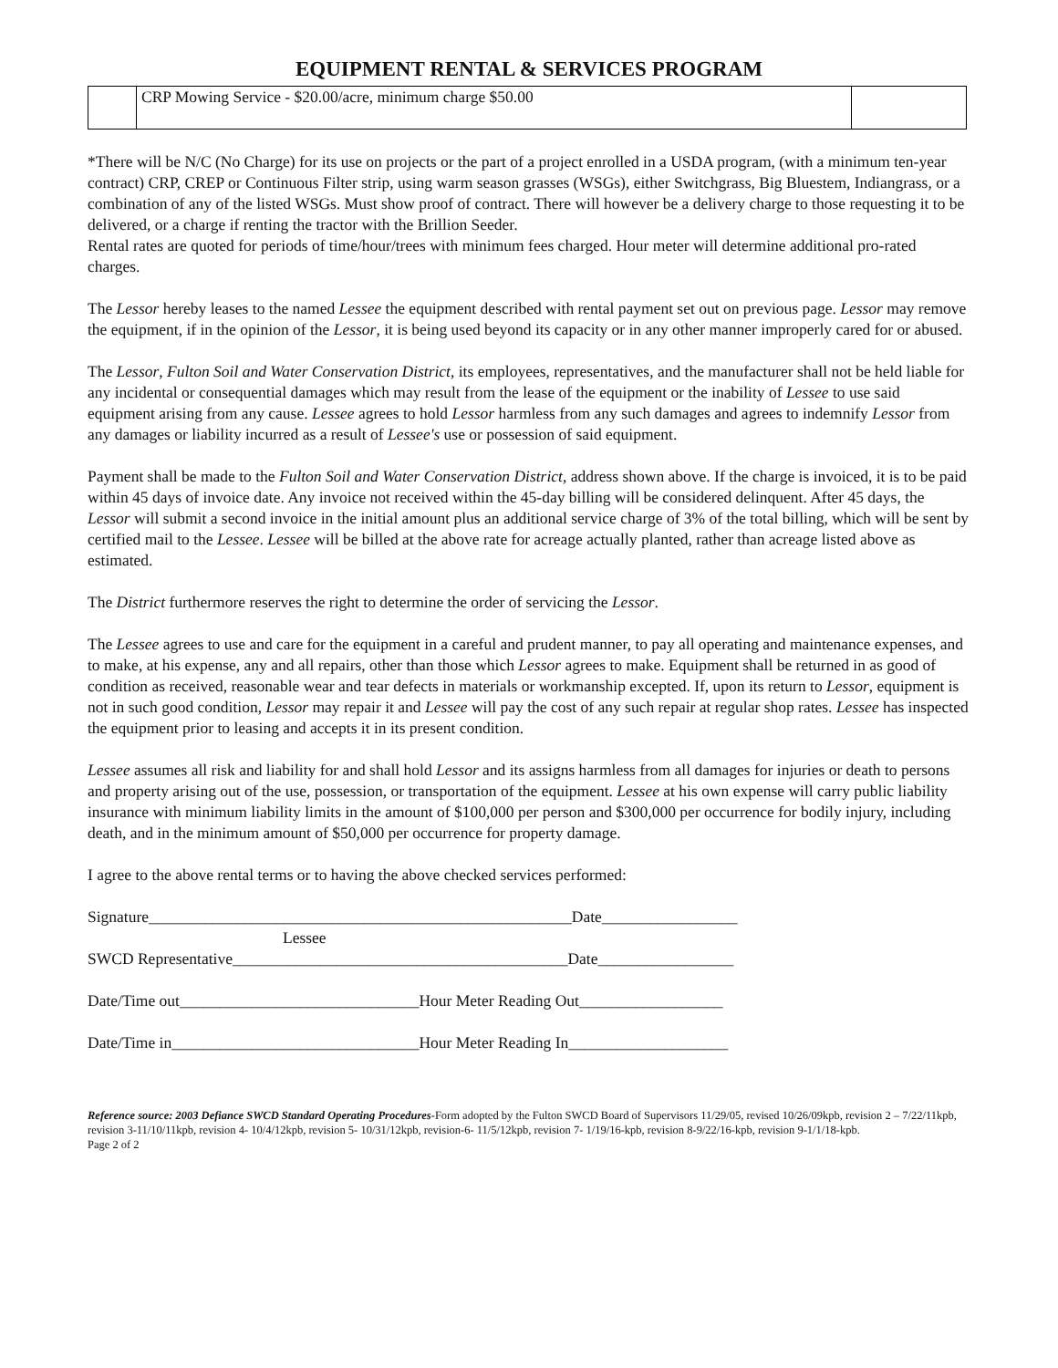EQUIPMENT RENTAL & SERVICES PROGRAM
| | CRP Mowing Service - $20.00/acre, minimum charge $50.00 | |
*There will be N/C (No Charge) for its use on projects or the part of a project enrolled in a USDA program, (with a minimum ten-year contract) CRP, CREP or Continuous Filter strip, using warm season grasses (WSGs), either Switchgrass, Big Bluestem, Indiangrass, or a combination of any of the listed WSGs. Must show proof of contract. There will however be a delivery charge to those requesting it to be delivered, or a charge if renting the tractor with the Brillion Seeder.
Rental rates are quoted for periods of time/hour/trees with minimum fees charged. Hour meter will determine additional pro-rated charges.
The Lessor hereby leases to the named Lessee the equipment described with rental payment set out on previous page. Lessor may remove the equipment, if in the opinion of the Lessor, it is being used beyond its capacity or in any other manner improperly cared for or abused.
The Lessor, Fulton Soil and Water Conservation District, its employees, representatives, and the manufacturer shall not be held liable for any incidental or consequential damages which may result from the lease of the equipment or the inability of Lessee to use said equipment arising from any cause. Lessee agrees to hold Lessor harmless from any such damages and agrees to indemnify Lessor from any damages or liability incurred as a result of Lessee's use or possession of said equipment.
Payment shall be made to the Fulton Soil and Water Conservation District, address shown above. If the charge is invoiced, it is to be paid within 45 days of invoice date. Any invoice not received within the 45-day billing will be considered delinquent. After 45 days, the Lessor will submit a second invoice in the initial amount plus an additional service charge of 3% of the total billing, which will be sent by certified mail to the Lessee. Lessee will be billed at the above rate for acreage actually planted, rather than acreage listed above as estimated.
The District furthermore reserves the right to determine the order of servicing the Lessor.
The Lessee agrees to use and care for the equipment in a careful and prudent manner, to pay all operating and maintenance expenses, and to make, at his expense, any and all repairs, other than those which Lessor agrees to make. Equipment shall be returned in as good of condition as received, reasonable wear and tear defects in materials or workmanship excepted. If, upon its return to Lessor, equipment is not in such good condition, Lessor may repair it and Lessee will pay the cost of any such repair at regular shop rates. Lessee has inspected the equipment prior to leasing and accepts it in its present condition.
Lessee assumes all risk and liability for and shall hold Lessor and its assigns harmless from all damages for injuries or death to persons and property arising out of the use, possession, or transportation of the equipment. Lessee at his own expense will carry public liability insurance with minimum liability limits in the amount of $100,000 per person and $300,000 per occurrence for bodily injury, including death, and in the minimum amount of $50,000 per occurrence for property damage.
I agree to the above rental terms or to having the above checked services performed:
Signature_____________________________________________________Date_________________
Lessee
SWCD Representative__________________________________________Date_________________
Date/Time out______________________________Hour Meter Reading Out__________________
Date/Time in_______________________________Hour Meter Reading In____________________
Reference source: 2003 Defiance SWCD Standard Operating Procedures-Form adopted by the Fulton SWCD Board of Supervisors 11/29/05, revised 10/26/09kpb, revision 2 – 7/22/11kpb, revision 3-11/10/11kpb, revision 4- 10/4/12kpb, revision 5- 10/31/12kpb, revision-6- 11/5/12kpb, revision 7- 1/19/16-kpb, revision 8-9/22/16-kpb, revision 9-1/1/18-kpb.
Page 2 of 2